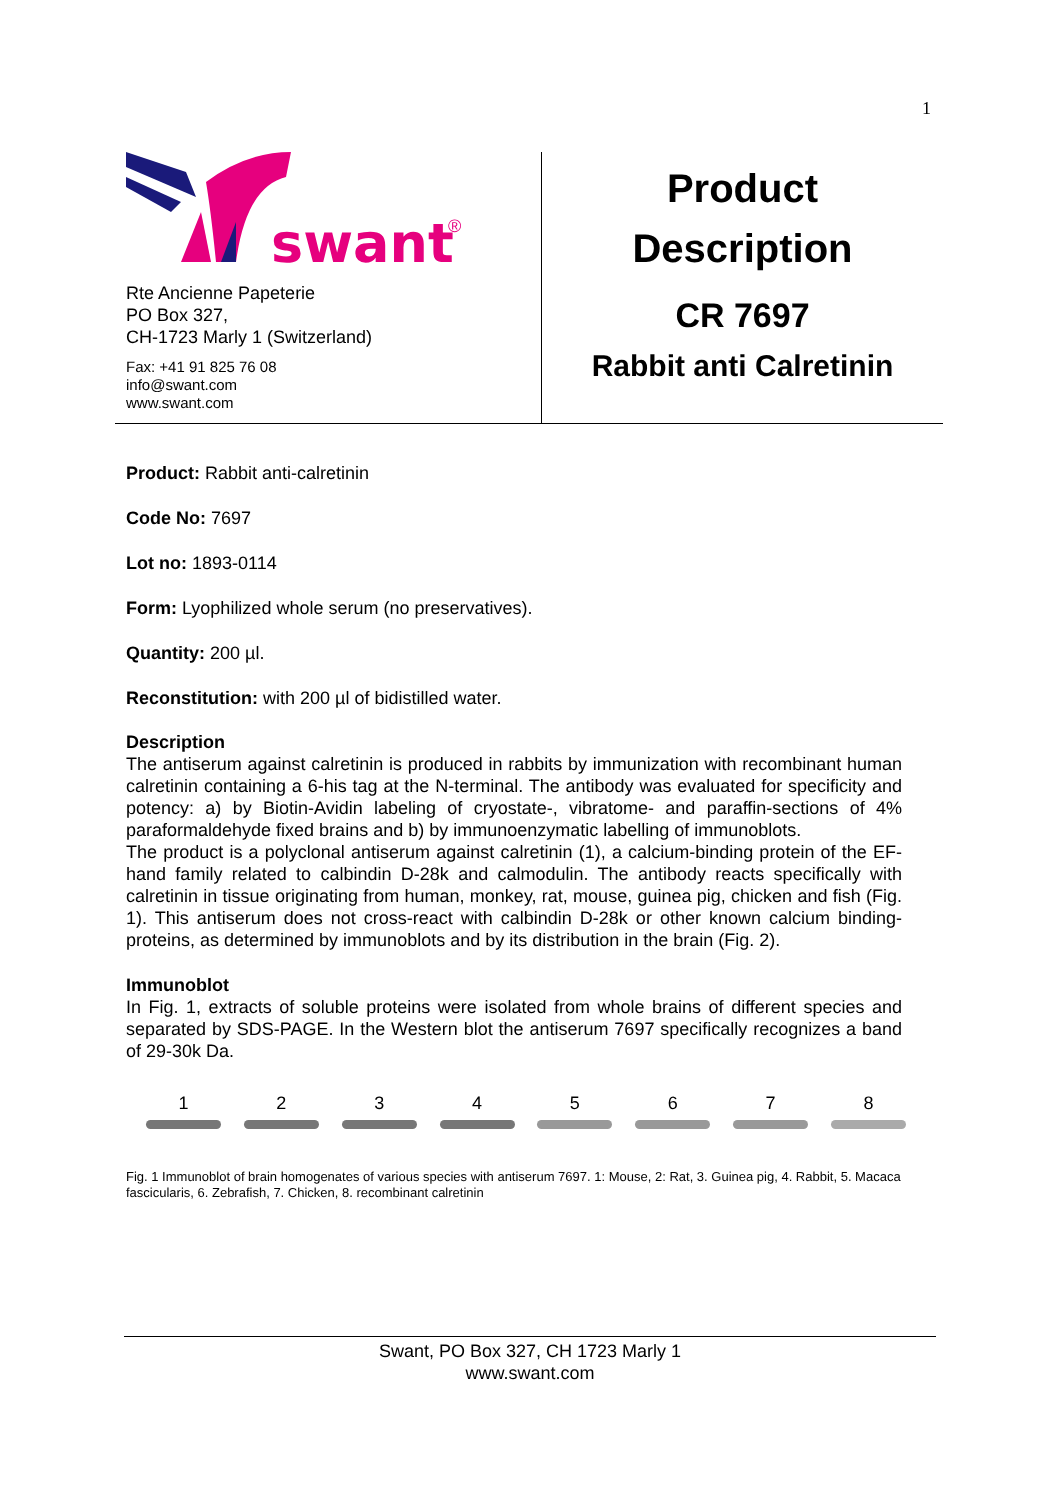1
swant
®
Rte Ancienne Papeterie
PO Box 327,
CH-1723 Marly 1 (Switzerland)
Fax: +41 91 825 76 08
info@swant.com
www.swant.com
Product
Description
CR 7697
Rabbit anti Calretinin
Product: Rabbit anti-calretinin
Code No: 7697
Lot no: 1893-0114
Form: Lyophilized whole serum (no preservatives).
Quantity: 200 µl.
Reconstitution: with 200 µl of bidistilled water.
Description
The antiserum against calretinin is produced in rabbits by immunization with recombinant human calretinin containing a 6-his tag at the N-terminal. The antibody was evaluated for specificity and potency: a) by Biotin-Avidin labeling of cryostate-, vibratome- and paraffin-sections of 4% paraformaldehyde fixed brains and b) by immunoenzymatic labelling of immunoblots.
The product is a polyclonal antiserum against calretinin (1), a calcium-binding protein of the EF-hand family related to calbindin D-28k and calmodulin. The antibody reacts specifically with calretinin in tissue originating from human, monkey, rat, mouse, guinea pig, chicken and fish (Fig. 1). This antiserum does not cross-react with calbindin D-28k or other known calcium binding-proteins, as determined by immunoblots and by its distribution in the brain (Fig. 2).
Immunoblot
In Fig. 1, extracts of soluble proteins were isolated from whole brains of different species and separated by SDS-PAGE. In the Western blot the antiserum 7697 specifically recognizes a band of 29-30k Da.
1 2 3 4 5 6 7 8
Fig. 1 Immunoblot of brain homogenates of various species with antiserum 7697. 1: Mouse, 2: Rat, 3. Guinea pig, 4. Rabbit, 5. Macaca fascicularis, 6. Zebrafish, 7. Chicken, 8. recombinant calretinin
Swant, PO Box 327, CH 1723 Marly 1
www.swant.com